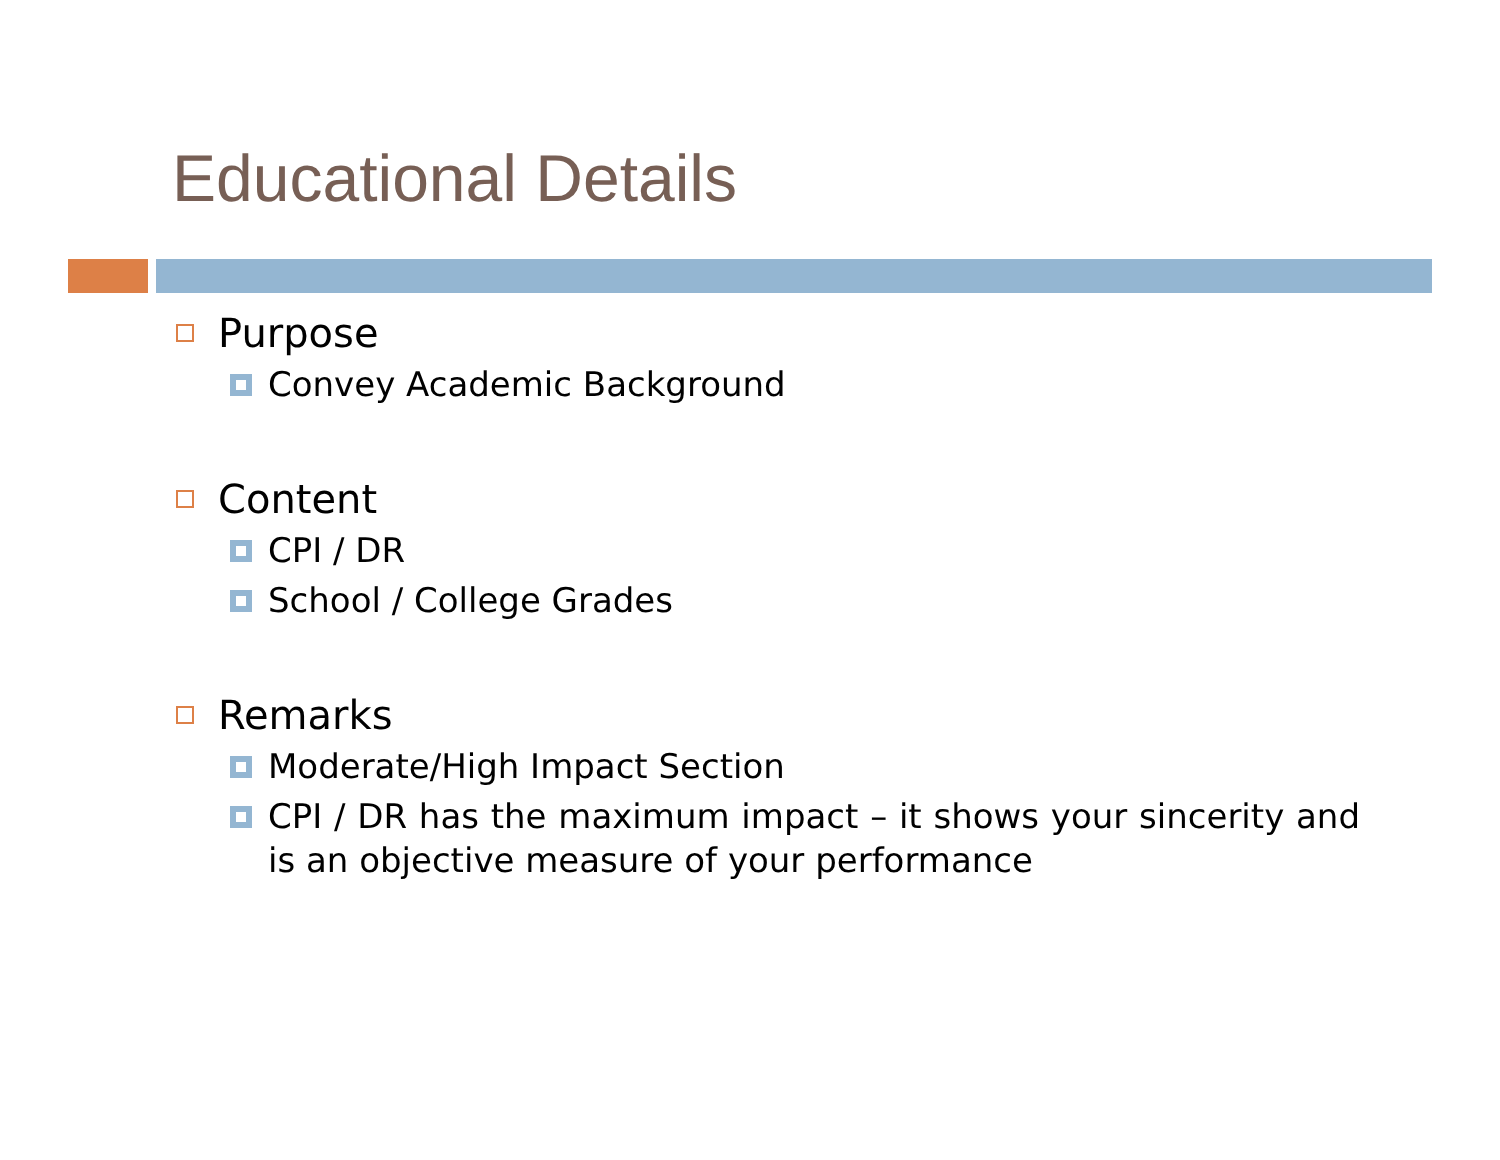Educational Details
Purpose
Convey Academic Background
Content
CPI / DR
School / College Grades
Remarks
Moderate/High Impact Section
CPI / DR has the maximum impact – it shows your sincerity and is an objective measure of your performance